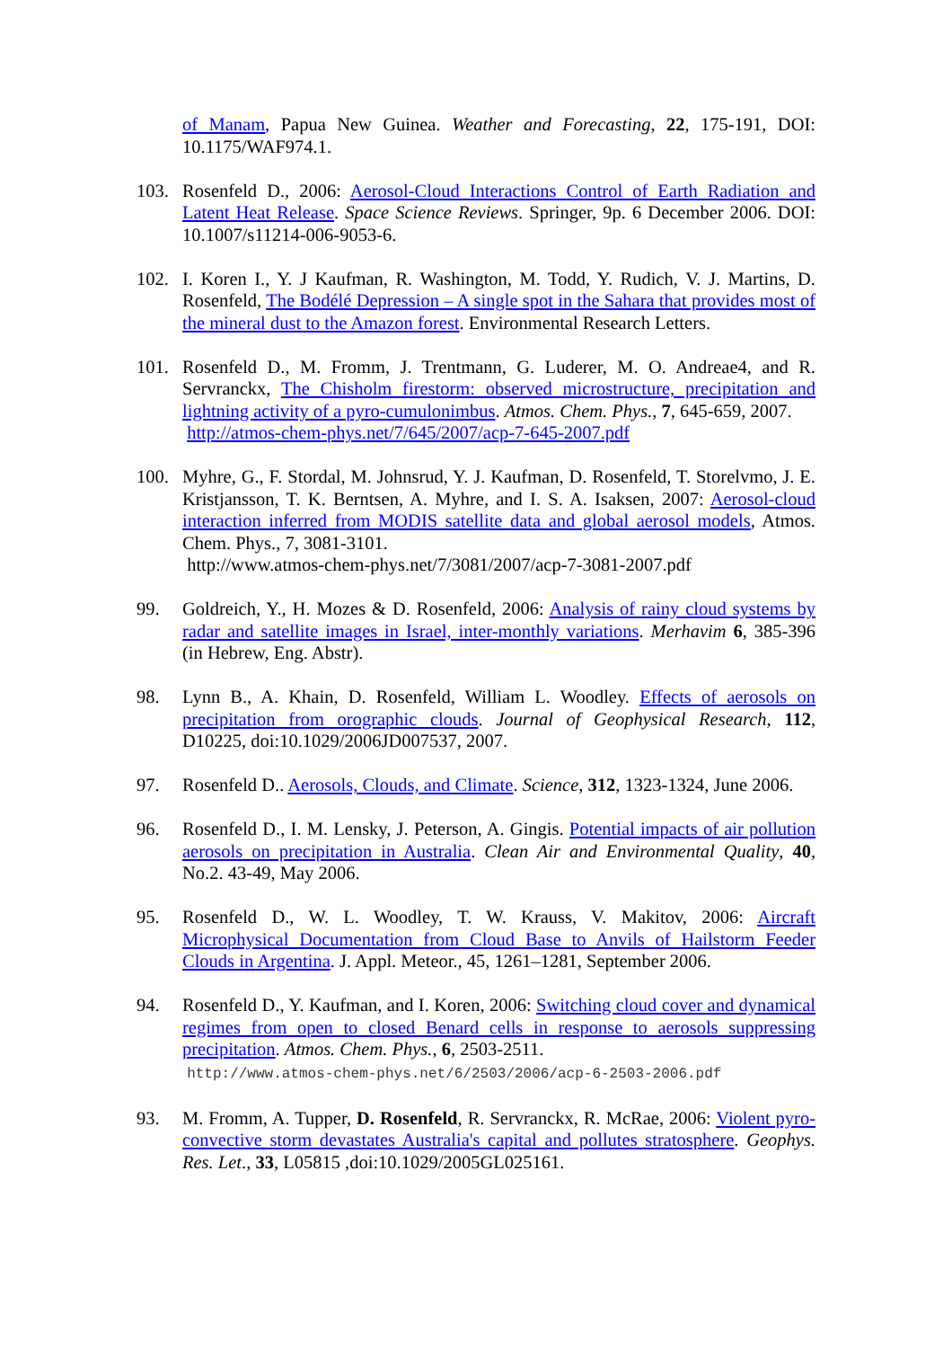of Manam, Papua New Guinea. Weather and Forecasting, 22, 175-191, DOI: 10.1175/WAF974.1.
103. Rosenfeld D., 2006: Aerosol-Cloud Interactions Control of Earth Radiation and Latent Heat Release. Space Science Reviews. Springer, 9p. 6 December 2006. DOI: 10.1007/s11214-006-9053-6.
102. I. Koren I., Y. J Kaufman, R. Washington, M. Todd, Y. Rudich, V. J. Martins, D. Rosenfeld, The Bodélé Depression – A single spot in the Sahara that provides most of the mineral dust to the Amazon forest. Environmental Research Letters.
101. Rosenfeld D., M. Fromm, J. Trentmann, G. Luderer, M. O. Andreae4, and R. Servranckx, The Chisholm firestorm: observed microstructure, precipitation and lightning activity of a pyro-cumulonimbus. Atmos. Chem. Phys., 7, 645-659, 2007.
http://atmos-chem-phys.net/7/645/2007/acp-7-645-2007.pdf
100. Myhre, G., F. Stordal, M. Johnsrud, Y. J. Kaufman, D. Rosenfeld, T. Storelvmo, J. E. Kristjansson, T. K. Berntsen, A. Myhre, and I. S. A. Isaksen, 2007: Aerosol-cloud interaction inferred from MODIS satellite data and global aerosol models, Atmos. Chem. Phys., 7, 3081-3101.
http://www.atmos-chem-phys.net/7/3081/2007/acp-7-3081-2007.pdf
99. Goldreich, Y., H. Mozes & D. Rosenfeld, 2006: Analysis of rainy cloud systems by radar and satellite images in Israel, inter-monthly variations. Merhavim 6, 385-396 (in Hebrew, Eng. Abstr).
98. Lynn B., A. Khain, D. Rosenfeld, William L. Woodley. Effects of aerosols on precipitation from orographic clouds. Journal of Geophysical Research, 112, D10225, doi:10.1029/2006JD007537, 2007.
97. Rosenfeld D.. Aerosols, Clouds, and Climate. Science, 312, 1323-1324, June 2006.
96. Rosenfeld D., I. M. Lensky, J. Peterson, A. Gingis. Potential impacts of air pollution aerosols on precipitation in Australia. Clean Air and Environmental Quality, 40, No.2. 43-49, May 2006.
95. Rosenfeld D., W. L. Woodley, T. W. Krauss, V. Makitov, 2006: Aircraft Microphysical Documentation from Cloud Base to Anvils of Hailstorm Feeder Clouds in Argentina. J. Appl. Meteor., 45, 1261–1281, September 2006.
94. Rosenfeld D., Y. Kaufman, and I. Koren, 2006: Switching cloud cover and dynamical regimes from open to closed Benard cells in response to aerosols suppressing precipitation. Atmos. Chem. Phys., 6, 2503-2511.
http://www.atmos-chem-phys.net/6/2503/2006/acp-6-2503-2006.pdf
93. M. Fromm, A. Tupper, D. Rosenfeld, R. Servranckx, R. McRae, 2006: Violent pyro-convective storm devastates Australia's capital and pollutes stratosphere. Geophys. Res. Let., 33, L05815 ,doi:10.1029/2005GL025161.